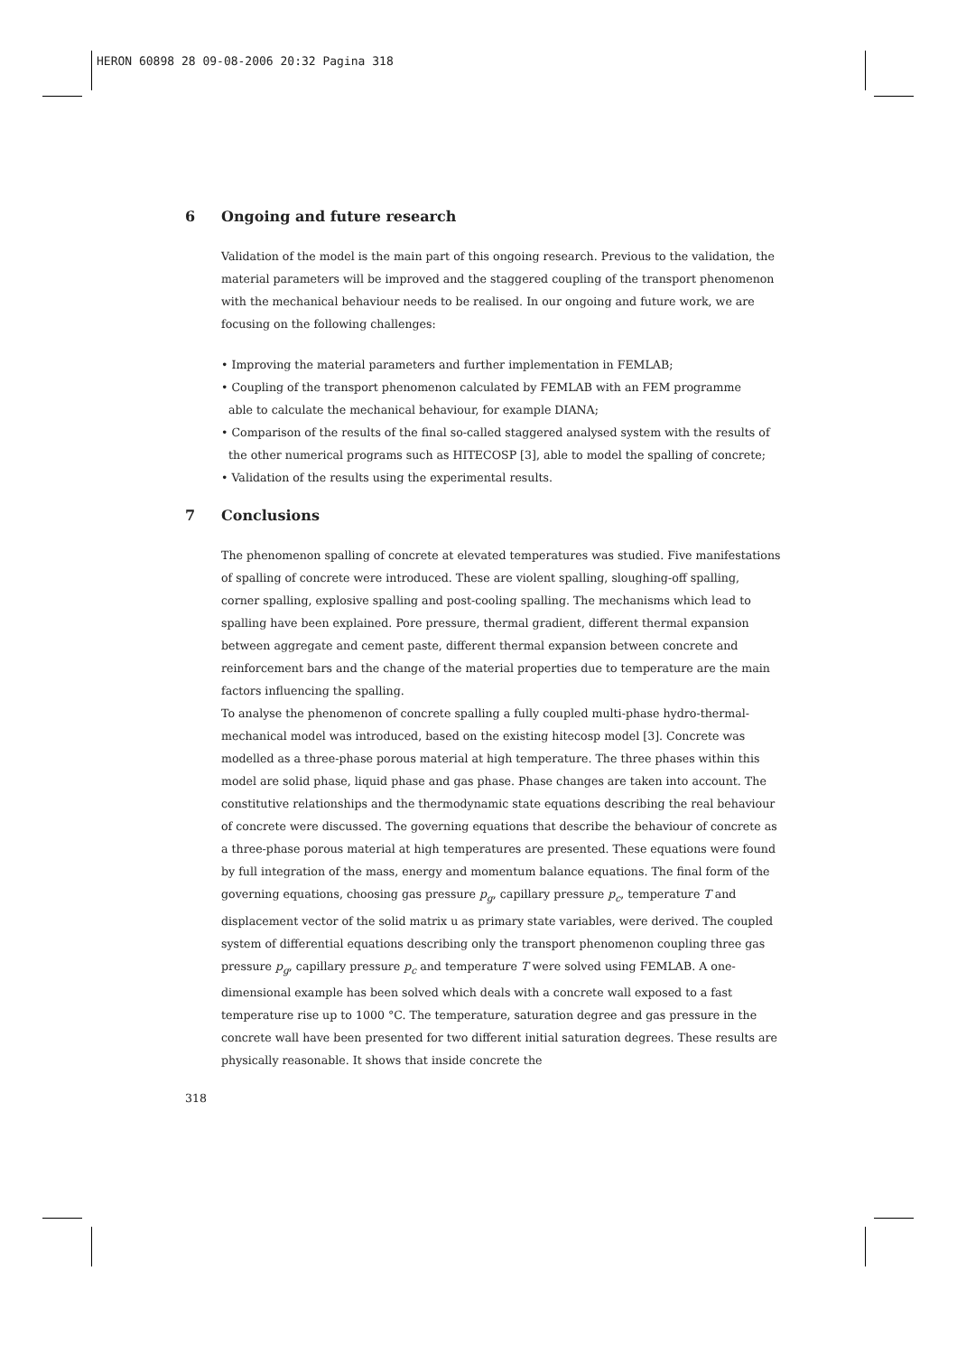HERON 60898 28 09-08-2006 20:32 Pagina 318
6 Ongoing and future research
Validation of the model is the main part of this ongoing research. Previous to the validation, the material parameters will be improved and the staggered coupling of the transport phenomenon with the mechanical behaviour needs to be realised. In our ongoing and future work, we are focusing on the following challenges:
• Improving the material parameters and further implementation in FEMLAB;
• Coupling of the transport phenomenon calculated by FEMLAB with an FEM programme
able to calculate the mechanical behaviour, for example DIANA;
• Comparison of the results of the final so-called staggered analysed system with the results of
the other numerical programs such as HITECOSP [3], able to model the spalling of concrete;
• Validation of the results using the experimental results.
7 Conclusions
The phenomenon spalling of concrete at elevated temperatures was studied. Five manifestations of spalling of concrete were introduced. These are violent spalling, sloughing-off spalling, corner spalling, explosive spalling and post-cooling spalling. The mechanisms which lead to spalling have been explained. Pore pressure, thermal gradient, different thermal expansion between aggregate and cement paste, different thermal expansion between concrete and reinforcement bars and the change of the material properties due to temperature are the main factors influencing the spalling.
To analyse the phenomenon of concrete spalling a fully coupled multi-phase hydro-thermal-mechanical model was introduced, based on the existing hitecosp model [3]. Concrete was modelled as a three-phase porous material at high temperature. The three phases within this model are solid phase, liquid phase and gas phase. Phase changes are taken into account. The constitutive relationships and the thermodynamic state equations describing the real behaviour of concrete were discussed. The governing equations that describe the behaviour of concrete as a three-phase porous material at high temperatures are presented. These equations were found by full integration of the mass, energy and momentum balance equations. The final form of the governing equations, choosing gas pressure p<sub>g</sub>, capillary pressure p<sub>c</sub>, temperature T and displacement vector of the solid matrix u as primary state variables, were derived. The coupled system of differential equations describing only the transport phenomenon coupling three gas pressure p<sub>g</sub>, capillary pressure p<sub>c</sub> and temperature T were solved using FEMLAB. A one-dimensional example has been solved which deals with a concrete wall exposed to a fast temperature rise up to 1000 °C. The temperature, saturation degree and gas pressure in the concrete wall have been presented for two different initial saturation degrees. These results are physically reasonable. It shows that inside concrete the
318